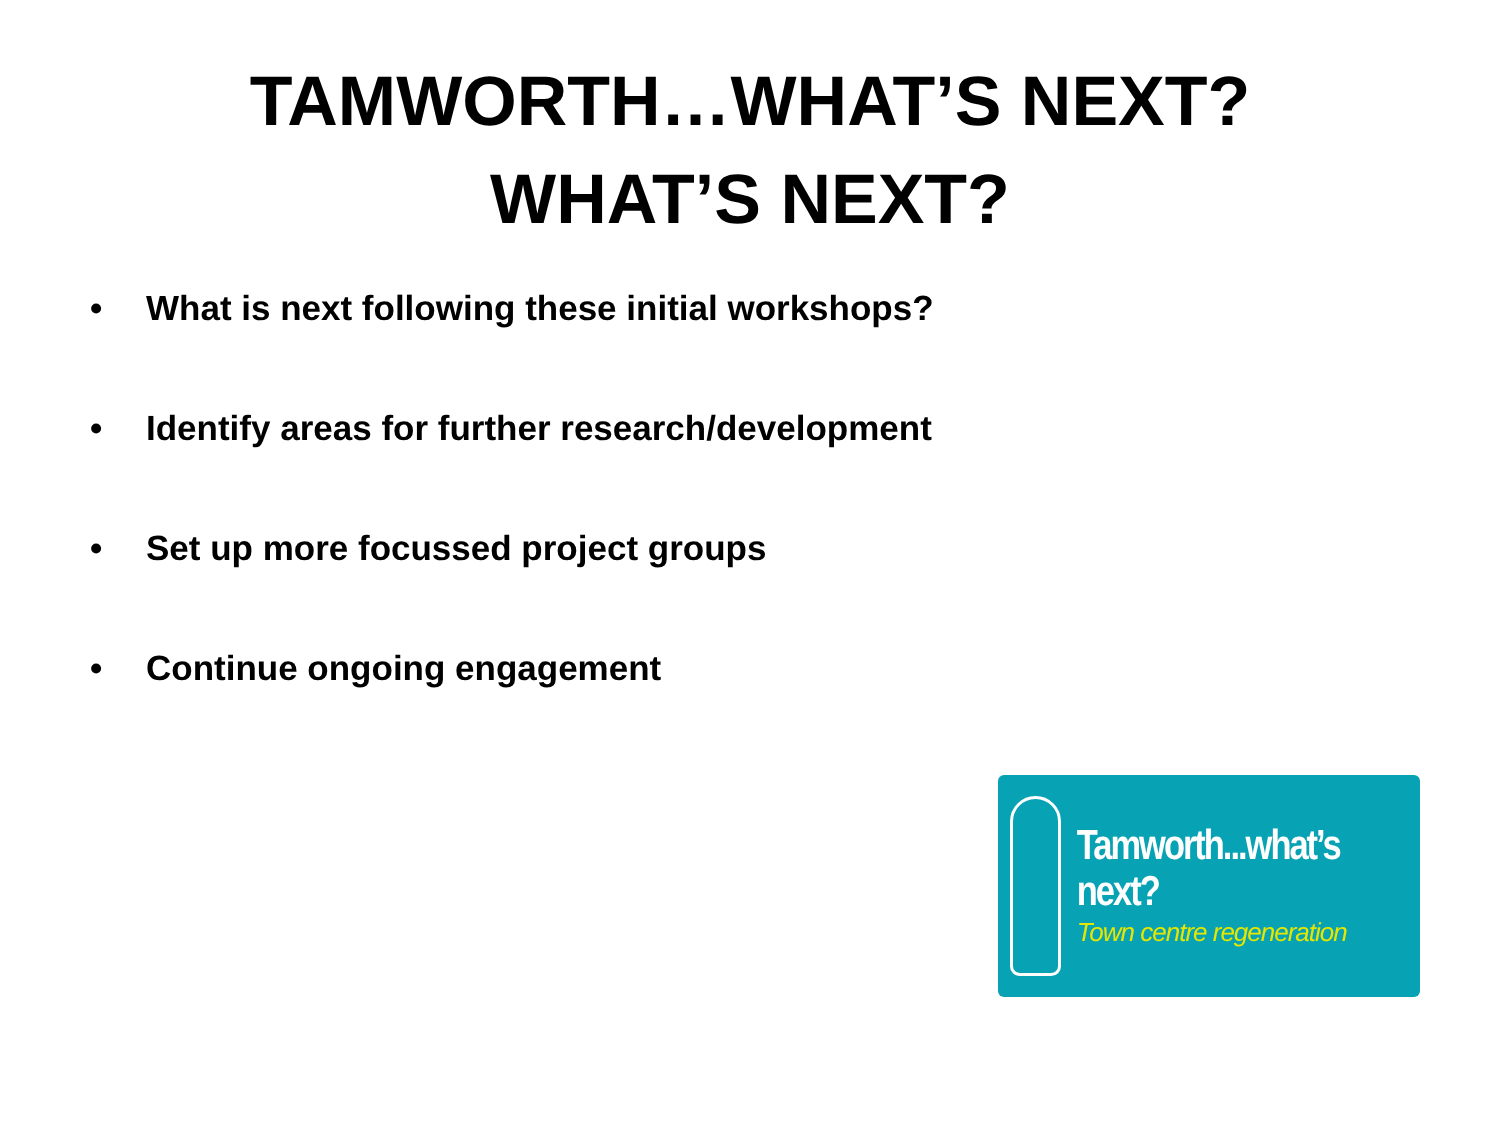TAMWORTH…WHAT’S NEXT?
WHAT’S NEXT?
• What is next following these initial workshops?
• Identify areas for further research/development
• Set up more focussed project groups
• Continue ongoing engagement
Tamworth...what’s next?
Town centre regeneration